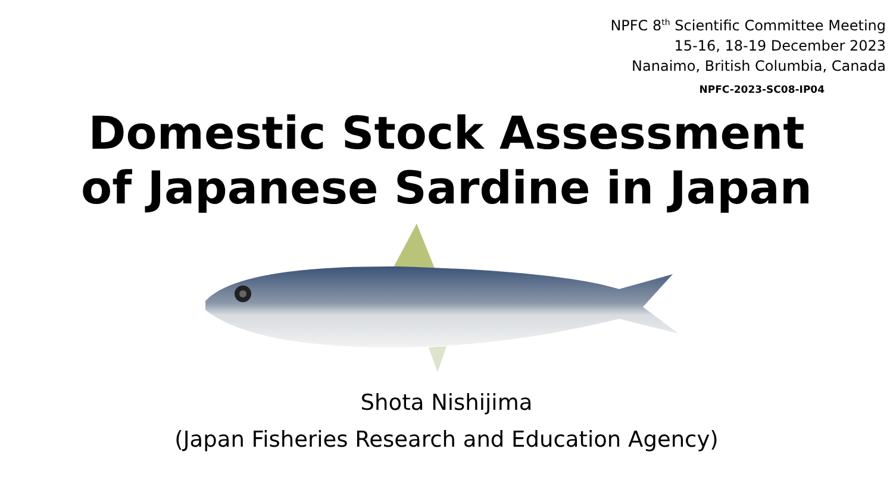NPFC 8<sup>th</sup> Scientific Committee Meeting
15-16, 18-19 December 2023
Nanaimo, British Columbia, Canada
NPFC-2023-SC08-IP04
Domestic Stock Assessment
of Japanese Sardine in Japan
Shota Nishijima
(Japan Fisheries Research and Education Agency)